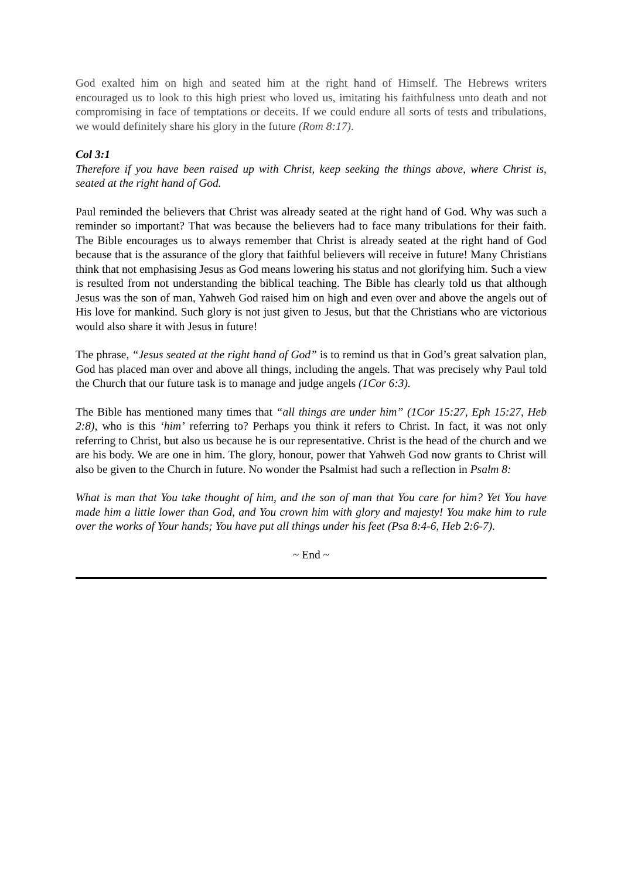God exalted him on high and seated him at the right hand of Himself. The Hebrews writers encouraged us to look to this high priest who loved us, imitating his faithfulness unto death and not compromising in face of temptations or deceits. If we could endure all sorts of tests and tribulations, we would definitely share his glory in the future (Rom 8:17).
Col 3:1
Therefore if you have been raised up with Christ, keep seeking the things above, where Christ is, seated at the right hand of God.
Paul reminded the believers that Christ was already seated at the right hand of God. Why was such a reminder so important? That was because the believers had to face many tribulations for their faith. The Bible encourages us to always remember that Christ is already seated at the right hand of God because that is the assurance of the glory that faithful believers will receive in future! Many Christians think that not emphasising Jesus as God means lowering his status and not glorifying him. Such a view is resulted from not understanding the biblical teaching. The Bible has clearly told us that although Jesus was the son of man, Yahweh God raised him on high and even over and above the angels out of His love for mankind. Such glory is not just given to Jesus, but that the Christians who are victorious would also share it with Jesus in future!
The phrase, “Jesus seated at the right hand of God” is to remind us that in God’s great salvation plan, God has placed man over and above all things, including the angels. That was precisely why Paul told the Church that our future task is to manage and judge angels (1Cor 6:3).
The Bible has mentioned many times that “all things are under him” (1Cor 15:27, Eph 15:27, Heb 2:8), who is this ‘him’ referring to? Perhaps you think it refers to Christ. In fact, it was not only referring to Christ, but also us because he is our representative. Christ is the head of the church and we are his body. We are one in him. The glory, honour, power that Yahweh God now grants to Christ will also be given to the Church in future. No wonder the Psalmist had such a reflection in Psalm 8:
What is man that You take thought of him, and the son of man that You care for him? Yet You have made him a little lower than God, and You crown him with glory and majesty! You make him to rule over the works of Your hands; You have put all things under his feet (Psa 8:4-6, Heb 2:6-7).
~ End ~